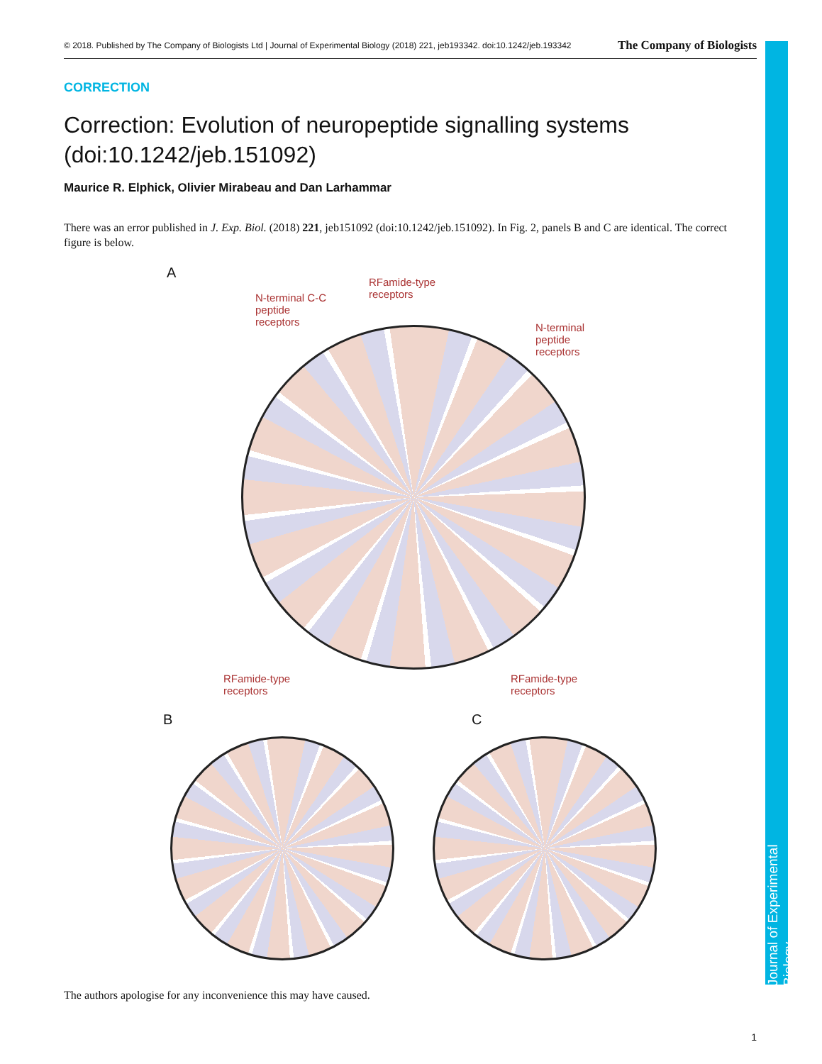Journal of Experimental Biology
© 2018. Published by The Company of Biologists Ltd | Journal of Experimental Biology (2018) 221, jeb193342. doi:10.1242/jeb.193342 The Company of Biologists
CORRECTION
Correction: Evolution of neuropeptide signalling systems (doi:10.1242/jeb.151092)
Maurice R. Elphick, Olivier Mirabeau and Dan Larhammar
There was an error published in J. Exp. Biol. (2018) 221, jeb151092 (doi:10.1242/jeb.151092). In Fig. 2, panels B and C are identical. The correct figure is below.
A
N-terminal C-C
peptide
receptors
RFamide-type
receptors
N-terminal
peptide
receptors
RFamide-type
receptors
RFamide-type
receptors
B C
The authors apologise for any inconvenience this may have caused.
1